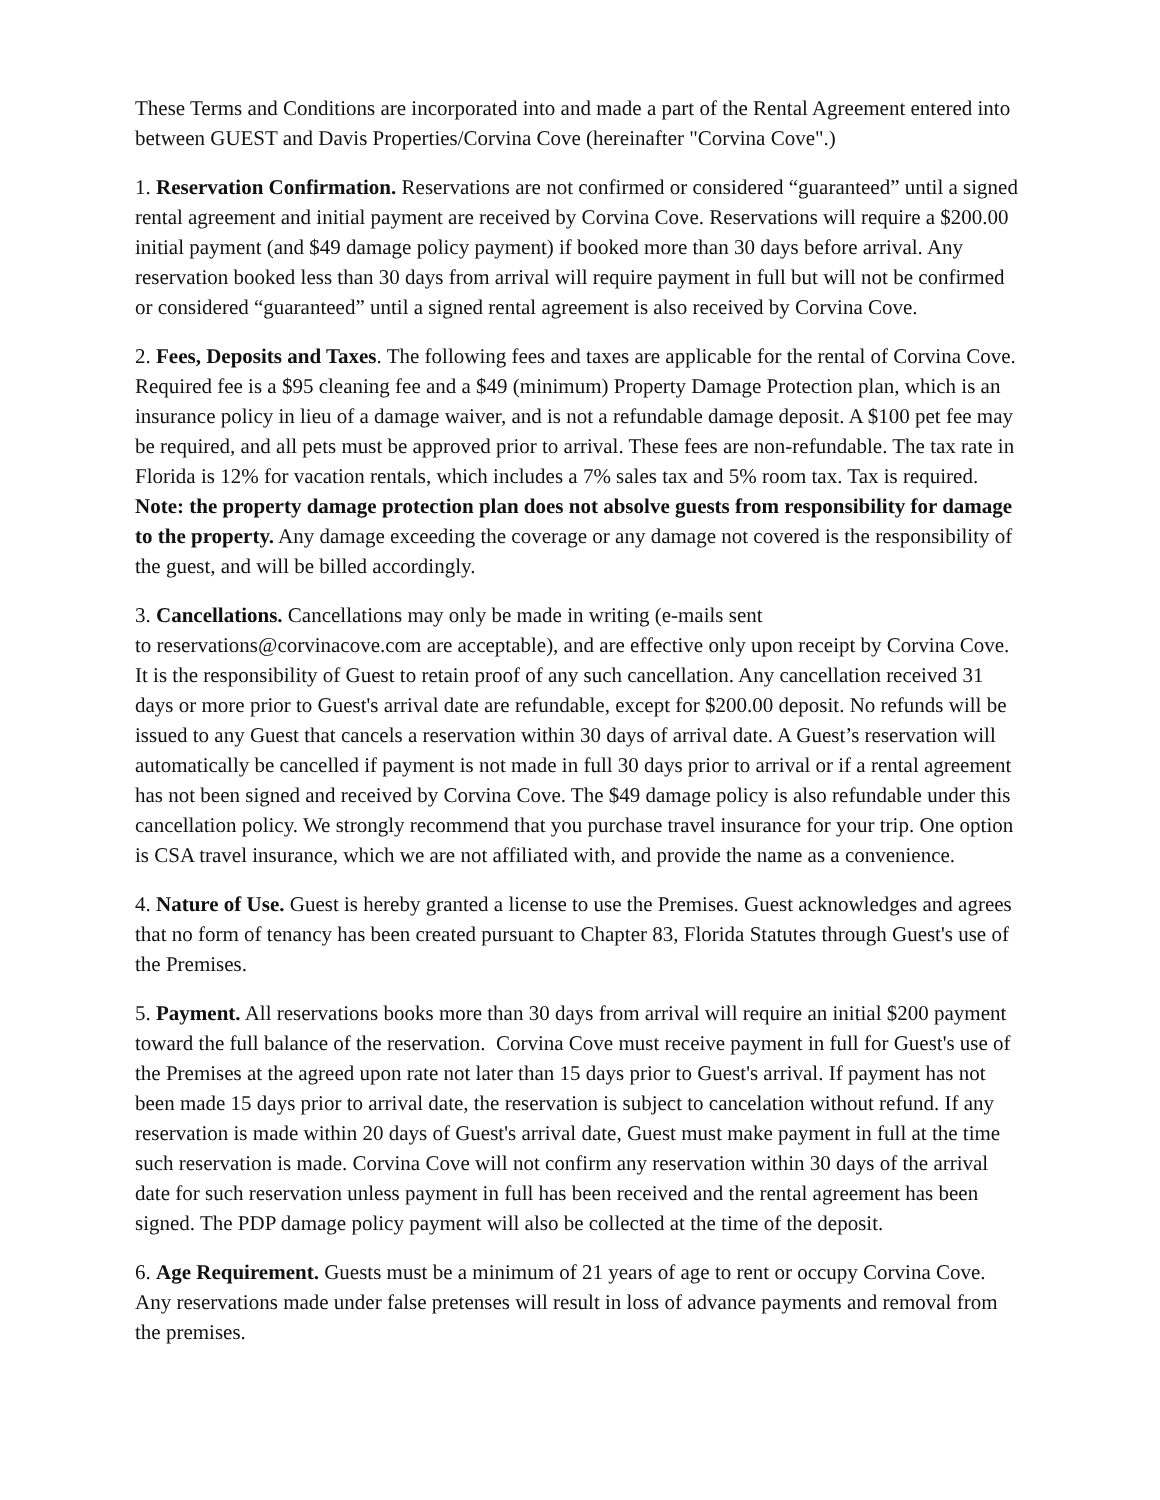These Terms and Conditions are incorporated into and made a part of the Rental Agreement entered into between GUEST and Davis Properties/Corvina Cove (hereinafter "Corvina Cove".)
1. Reservation Confirmation. Reservations are not confirmed or considered “guaranteed” until a signed rental agreement and initial payment are received by Corvina Cove. Reservations will require a $200.00 initial payment (and $49 damage policy payment) if booked more than 30 days before arrival. Any reservation booked less than 30 days from arrival will require payment in full but will not be confirmed or considered “guaranteed” until a signed rental agreement is also received by Corvina Cove.
2. Fees, Deposits and Taxes. The following fees and taxes are applicable for the rental of Corvina Cove. Required fee is a $95 cleaning fee and a $49 (minimum) Property Damage Protection plan, which is an insurance policy in lieu of a damage waiver, and is not a refundable damage deposit. A $100 pet fee may be required, and all pets must be approved prior to arrival. These fees are non-refundable. The tax rate in Florida is 12% for vacation rentals, which includes a 7% sales tax and 5% room tax. Tax is required. Note: the property damage protection plan does not absolve guests from responsibility for damage to the property. Any damage exceeding the coverage or any damage not covered is the responsibility of the guest, and will be billed accordingly.
3. Cancellations. Cancellations may only be made in writing (e-mails sent
to reservations@corvinacove.com are acceptable), and are effective only upon receipt by Corvina Cove. It is the responsibility of Guest to retain proof of any such cancellation. Any cancellation received 31 days or more prior to Guest's arrival date are refundable, except for $200.00 deposit. No refunds will be issued to any Guest that cancels a reservation within 30 days of arrival date. A Guest’s reservation will automatically be cancelled if payment is not made in full 30 days prior to arrival or if a rental agreement has not been signed and received by Corvina Cove. The $49 damage policy is also refundable under this cancellation policy. We strongly recommend that you purchase travel insurance for your trip. One option is CSA travel insurance, which we are not affiliated with, and provide the name as a convenience.
4. Nature of Use. Guest is hereby granted a license to use the Premises. Guest acknowledges and agrees that no form of tenancy has been created pursuant to Chapter 83, Florida Statutes through Guest's use of the Premises.
5. Payment. All reservations books more than 30 days from arrival will require an initial $200 payment toward the full balance of the reservation. Corvina Cove must receive payment in full for Guest's use of the Premises at the agreed upon rate not later than 15 days prior to Guest's arrival. If payment has not been made 15 days prior to arrival date, the reservation is subject to cancelation without refund. If any reservation is made within 20 days of Guest's arrival date, Guest must make payment in full at the time such reservation is made. Corvina Cove will not confirm any reservation within 30 days of the arrival date for such reservation unless payment in full has been received and the rental agreement has been signed. The PDP damage policy payment will also be collected at the time of the deposit.
6. Age Requirement. Guests must be a minimum of 21 years of age to rent or occupy Corvina Cove. Any reservations made under false pretenses will result in loss of advance payments and removal from the premises.